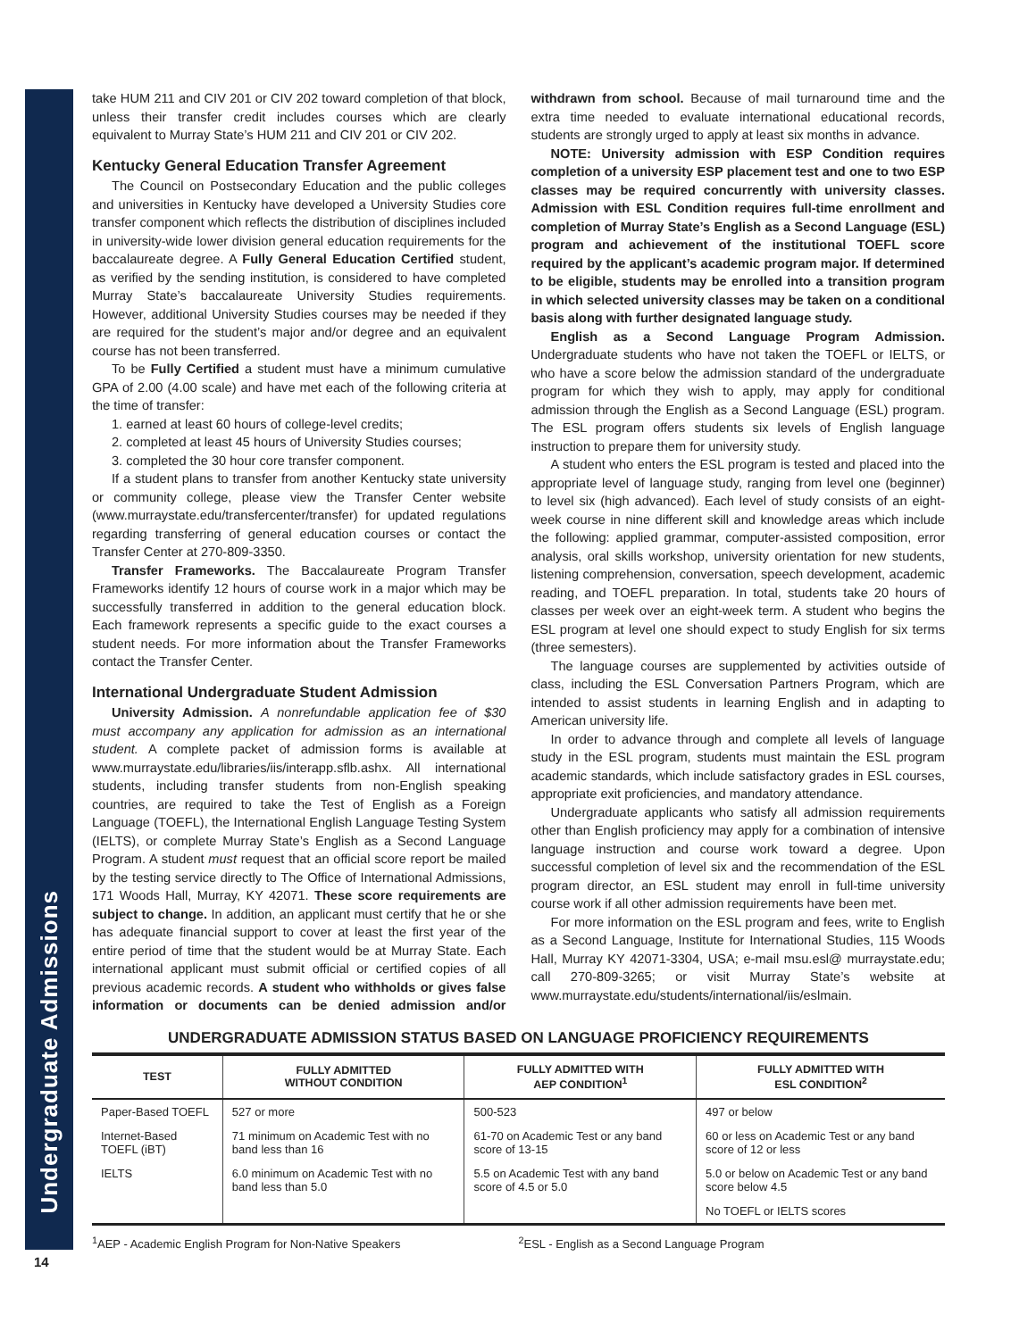Undergraduate Admissions
take HUM 211 and CIV 201 or CIV 202 toward completion of that block, unless their transfer credit includes courses which are clearly equivalent to Murray State’s HUM 211 and CIV 201 or CIV 202.
Kentucky General Education Transfer Agreement
The Council on Postsecondary Education and the public colleges and universities in Kentucky have developed a University Studies core transfer component which reflects the distribution of disciplines included in university-wide lower division general education requirements for the baccalaureate degree. A Fully General Education Certified student, as verified by the sending institution, is considered to have completed Murray State’s baccalaureate University Studies requirements. However, additional University Studies courses may be needed if they are required for the student’s major and/or degree and an equivalent course has not been transferred.
To be Fully Certified a student must have a minimum cumulative GPA of 2.00 (4.00 scale) and have met each of the following criteria at the time of transfer:
1. earned at least 60 hours of college-level credits;
2. completed at least 45 hours of University Studies courses;
3. completed the 30 hour core transfer component.
If a student plans to transfer from another Kentucky state university or community college, please view the Transfer Center website (www.murraystate.edu/transfercenter/transfer) for updated regulations regarding transferring of general education courses or contact the Transfer Center at 270-809-3350.
Transfer Frameworks. The Baccalaureate Program Transfer Frameworks identify 12 hours of course work in a major which may be successfully transferred in addition to the general education block. Each framework represents a specific guide to the exact courses a student needs. For more information about the Transfer Frameworks contact the Transfer Center.
International Undergraduate Student Admission
University Admission. A nonrefundable application fee of $30 must accompany any application for admission as an international student. A complete packet of admission forms is available at www.murraystate.edu/libraries/iis/interapp.sflb.ashx. All international students, including transfer students from non-English speaking countries, are required to take the Test of English as a Foreign Language (TOEFL), the International English Language Testing System (IELTS), or complete Murray State’s English as a Second Language Program. A student must request that an official score report be mailed by the testing service directly to The Office of International Admissions, 171 Woods Hall, Murray, KY 42071. These score requirements are subject to change. In addition, an applicant must certify that he or she has adequate financial support to cover at least the first year of the entire period of time that the student would be at Murray State. Each international applicant must submit official or certified copies of all previous academic records. A student who withholds or gives false information or documents can be denied admission and/or withdrawn from school. Because of mail turnaround time and the extra time needed to evaluate international educational records, students are strongly urged to apply at least six months in advance.
NOTE: University admission with ESP Condition requires completion of a university ESP placement test and one to two ESP classes may be required concurrently with university classes. Admission with ESL Condition requires full-time enrollment and completion of Murray State’s English as a Second Language (ESL) program and achievement of the institutional TOEFL score required by the applicant’s academic program major. If determined to be eligible, students may be enrolled into a transition program in which selected university classes may be taken on a conditional basis along with further designated language study.
English as a Second Language Program Admission. Undergraduate students who have not taken the TOEFL or IELTS, or who have a score below the admission standard of the undergraduate program for which they wish to apply, may apply for conditional admission through the English as a Second Language (ESL) program. The ESL program offers students six levels of English language instruction to prepare them for university study.
A student who enters the ESL program is tested and placed into the appropriate level of language study, ranging from level one (beginner) to level six (high advanced). Each level of study consists of an eight-week course in nine different skill and knowledge areas which include the following: applied grammar, computer-assisted composition, error analysis, oral skills workshop, university orientation for new students, listening comprehension, conversation, speech development, academic reading, and TOEFL preparation. In total, students take 20 hours of classes per week over an eight-week term. A student who begins the ESL program at level one should expect to study English for six terms (three semesters).
The language courses are supplemented by activities outside of class, including the ESL Conversation Partners Program, which are intended to assist students in learning English and in adapting to American university life.
In order to advance through and complete all levels of language study in the ESL program, students must maintain the ESL program academic standards, which include satisfactory grades in ESL courses, appropriate exit proficiencies, and mandatory attendance.
Undergraduate applicants who satisfy all admission requirements other than English proficiency may apply for a combination of intensive language instruction and course work toward a degree. Upon successful completion of level six and the recommendation of the ESL program director, an ESL student may enroll in full-time university course work if all other admission requirements have been met.
For more information on the ESL program and fees, write to English as a Second Language, Institute for International Studies, 115 Woods Hall, Murray KY 42071-3304, USA; e-mail msu.esl@ murraystate.edu; call 270-809-3265; or visit Murray State’s website at www.murraystate.edu/students/international/iis/eslmain.
UNDERGRADUATE ADMISSION STATUS BASED ON LANGUAGE PROFICIENCY REQUIREMENTS
| TEST | FULLY ADMITTED WITHOUT CONDITION | FULLY ADMITTED WITH AEP CONDITION<sup>1</sup> | FULLY ADMITTED WITH ESL CONDITION<sup>2</sup> |
| --- | --- | --- | --- |
| Paper-Based TOEFL | 527 or more | 500-523 | 497 or below |
| Internet-Based TOEFL (iBT) | 71 minimum on Academic Test with no band less than 16 | 61-70 on Academic Test or any band score of 13-15 | 60 or less on Academic Test or any band score of 12 or less |
| IELTS | 6.0 minimum on Academic Test with no band less than 5.0 | 5.5 on Academic Test with any band score of 4.5 or 5.0 | 5.0 or below on Academic Test or any band score below 4.5 |
| | | | No TOEFL or IELTS scores |
<sup>1</sup> AEP - Academic English Program for Non-Native Speakers
<sup>2</sup> ESL - English as a Second Language Program
14